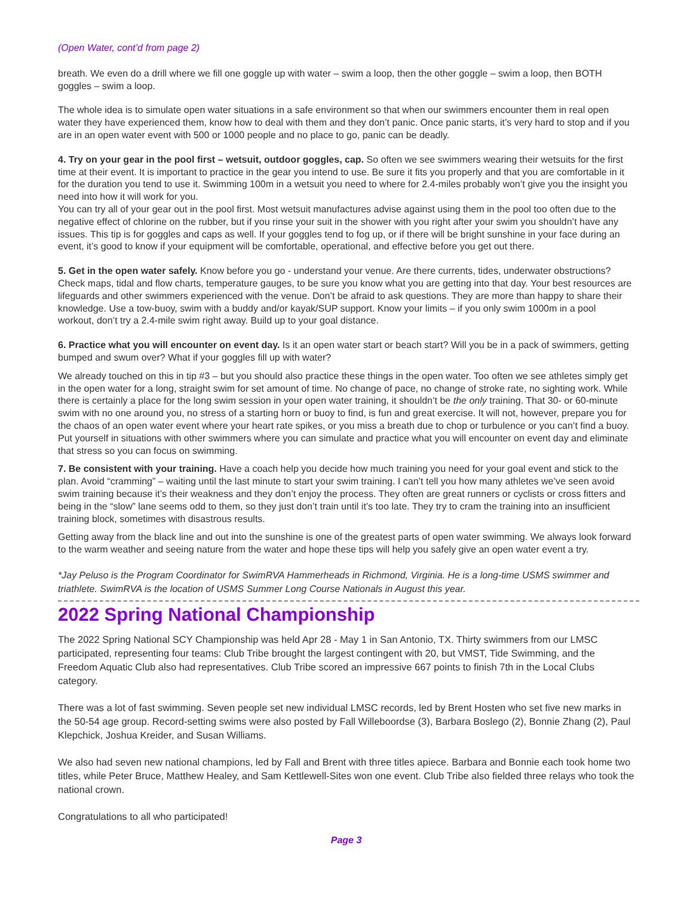(Open Water, cont’d from page 2)
breath. We even do a drill where we fill one goggle up with water – swim a loop, then the other goggle – swim a loop, then BOTH goggles – swim a loop.
The whole idea is to simulate open water situations in a safe environment so that when our swimmers encounter them in real open water they have experienced them, know how to deal with them and they don’t panic. Once panic starts, it’s very hard to stop and if you are in an open water event with 500 or 1000 people and no place to go, panic can be deadly.
4. Try on your gear in the pool first – wetsuit, outdoor goggles, cap. So often we see swimmers wearing their wetsuits for the first time at their event. It is important to practice in the gear you intend to use. Be sure it fits you properly and that you are comfortable in it for the duration you tend to use it. Swimming 100m in a wetsuit you need to where for 2.4-miles probably won’t give you the insight you need into how it will work for you.
You can try all of your gear out in the pool first. Most wetsuit manufactures advise against using them in the pool too often due to the negative effect of chlorine on the rubber, but if you rinse your suit in the shower with you right after your swim you shouldn’t have any issues. This tip is for goggles and caps as well. If your goggles tend to fog up, or if there will be bright sunshine in your face during an event, it’s good to know if your equipment will be comfortable, operational, and effective before you get out there.
5. Get in the open water safely. Know before you go - understand your venue. Are there currents, tides, underwater obstructions? Check maps, tidal and flow charts, temperature gauges, to be sure you know what you are getting into that day. Your best resources are lifeguards and other swimmers experienced with the venue. Don’t be afraid to ask questions. They are more than happy to share their knowledge. Use a tow-buoy, swim with a buddy and/or kayak/SUP support. Know your limits – if you only swim 1000m in a pool workout, don’t try a 2.4-mile swim right away. Build up to your goal distance.
6. Practice what you will encounter on event day. Is it an open water start or beach start? Will you be in a pack of swimmers, getting bumped and swum over? What if your goggles fill up with water?
We already touched on this in tip #3 – but you should also practice these things in the open water. Too often we see athletes simply get in the open water for a long, straight swim for set amount of time. No change of pace, no change of stroke rate, no sighting work. While there is certainly a place for the long swim session in your open water training, it shouldn’t be the only training. That 30- or 60-minute swim with no one around you, no stress of a starting horn or buoy to find, is fun and great exercise. It will not, however, prepare you for the chaos of an open water event where your heart rate spikes, or you miss a breath due to chop or turbulence or you can’t find a buoy. Put yourself in situations with other swimmers where you can simulate and practice what you will encounter on event day and eliminate that stress so you can focus on swimming.
7. Be consistent with your training. Have a coach help you decide how much training you need for your goal event and stick to the plan. Avoid “cramming” – waiting until the last minute to start your swim training. I can’t tell you how many athletes we’ve seen avoid swim training because it’s their weakness and they don’t enjoy the process. They often are great runners or cyclists or cross fitters and being in the “slow” lane seems odd to them, so they just don’t train until it’s too late. They try to cram the training into an insufficient training block, sometimes with disastrous results.
Getting away from the black line and out into the sunshine is one of the greatest parts of open water swimming. We always look forward to the warm weather and seeing nature from the water and hope these tips will help you safely give an open water event a try.
*Jay Peluso is the Program Coordinator for SwimRVA Hammerheads in Richmond, Virginia. He is a long-time USMS swimmer and triathlete. SwimRVA is the location of USMS Summer Long Course Nationals in August this year.
2022 Spring National Championship
The 2022 Spring National SCY Championship was held Apr 28 - May 1 in San Antonio, TX. Thirty swimmers from our LMSC participated, representing four teams: Club Tribe brought the largest contingent with 20, but VMST, Tide Swimming, and the Freedom Aquatic Club also had representatives. Club Tribe scored an impressive 667 points to finish 7th in the Local Clubs category.
There was a lot of fast swimming. Seven people set new individual LMSC records, led by Brent Hosten who set five new marks in the 50-54 age group. Record-setting swims were also posted by Fall Willeboordse (3), Barbara Boslego (2), Bonnie Zhang (2), Paul Klepchick, Joshua Kreider, and Susan Williams.
We also had seven new national champions, led by Fall and Brent with three titles apiece. Barbara and Bonnie each took home two titles, while Peter Bruce, Matthew Healey, and Sam Kettlewell-Sites won one event. Club Tribe also fielded three relays who took the national crown.
Congratulations to all who participated!
Page 3